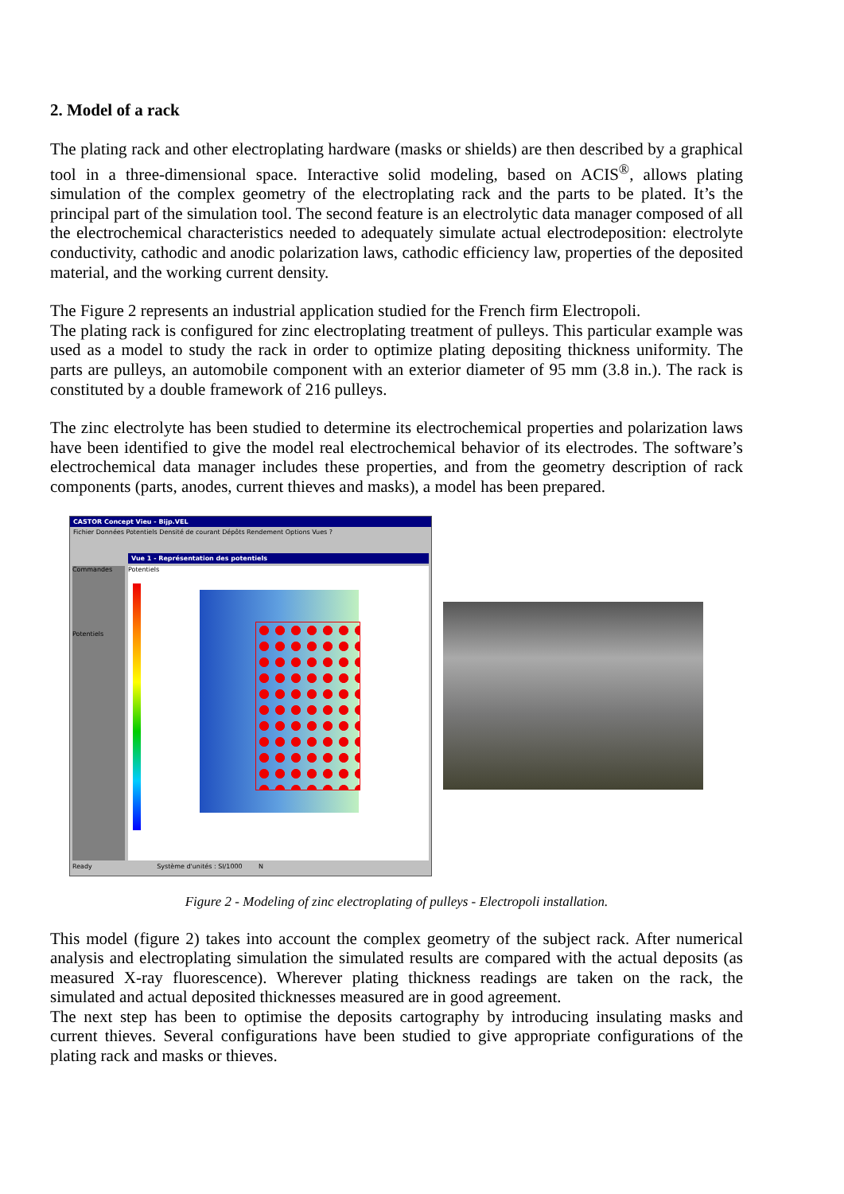2. Model of a rack
The plating rack and other electroplating hardware (masks or shields) are then described by a graphical tool in a three-dimensional space. Interactive solid modeling, based on ACIS<sup>®</sup>, allows plating simulation of the complex geometry of the electroplating rack and the parts to be plated. It’s the principal part of the simulation tool. The second feature is an electrolytic data manager composed of all the electrochemical characteristics needed to adequately simulate actual electrodeposition: electrolyte conductivity, cathodic and anodic polarization laws, cathodic efficiency law, properties of the deposited material, and the working current density.
The Figure 2 represents an industrial application studied for the French firm Electropoli.
The plating rack is configured for zinc electroplating treatment of pulleys. This particular example was used as a model to study the rack in order to optimize plating depositing thickness uniformity. The parts are pulleys, an automobile component with an exterior diameter of 95 mm (3.8 in.). The rack is constituted by a double framework of 216 pulleys.
The zinc electrolyte has been studied to determine its electrochemical properties and polarization laws have been identified to give the model real electrochemical behavior of its electrodes. The software’s electrochemical data manager includes these properties, and from the geometry description of rack components (parts, anodes, current thieves and masks), a model has been prepared.
CASTOR Concept Vieu - Bijp.VEL
Fichier Données Potentiels Densité de courant Dépôts Rendement Options Vues ?
Vue 1 - Représentation des potentiels
Commandes
Potentiels
Potentiels
Ready Système d'unités : SI/1000 N
Figure 2 - Modeling of zinc electroplating of pulleys - Electropoli installation.
This model (figure 2) takes into account the complex geometry of the subject rack. After numerical analysis and electroplating simulation the simulated results are compared with the actual deposits (as measured X-ray fluorescence). Wherever plating thickness readings are taken on the rack, the simulated and actual deposited thicknesses measured are in good agreement.
The next step has been to optimise the deposits cartography by introducing insulating masks and current thieves. Several configurations have been studied to give appropriate configurations of the plating rack and masks or thieves.